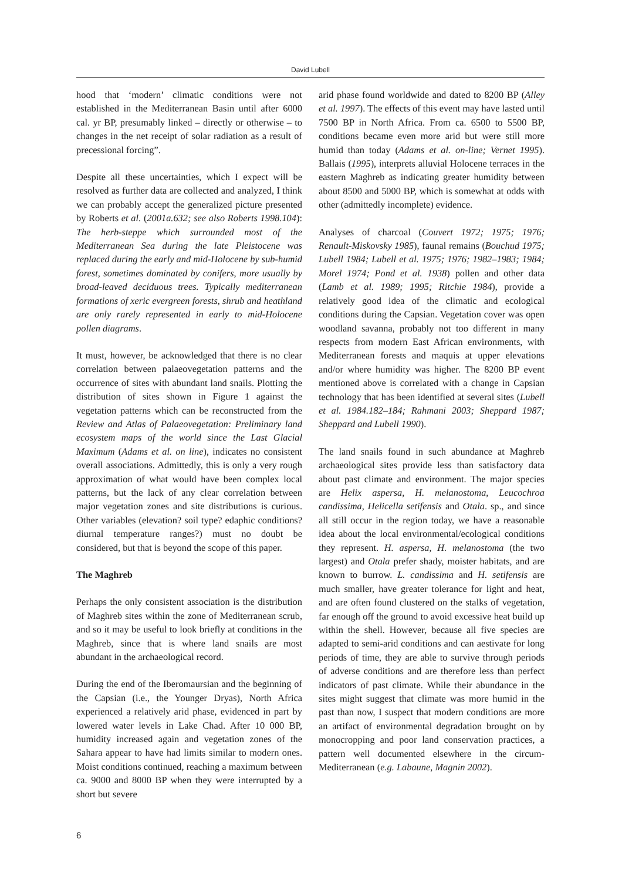David Lubell
hood that ‘modern’ climatic conditions were not established in the Mediterranean Basin until after 6000 cal. yr BP, presumably linked – directly or otherwise – to changes in the net receipt of solar radiation as a result of precessional forcing”.
Despite all these uncertainties, which I expect will be resolved as further data are collected and analyzed, I think we can probably accept the generalized picture presented by Roberts et al. (2001a.632; see also Roberts 1998.104): The herb-steppe which surrounded most of the Mediterranean Sea during the late Pleistocene was replaced during the early and mid-Holocene by sub-humid forest, sometimes dominated by conifers, more usually by broad-leaved deciduous trees. Typically mediterranean formations of xeric evergreen forests, shrub and heathland are only rarely represented in early to mid-Holocene pollen diagrams.
It must, however, be acknowledged that there is no clear correlation between palaeovegetation patterns and the occurrence of sites with abundant land snails. Plotting the distribution of sites shown in Figure 1 against the vegetation patterns which can be reconstructed from the Review and Atlas of Palaeovegetation: Preliminary land ecosystem maps of the world since the Last Glacial Maximum (Adams et al. on line), indicates no consistent overall associations. Admittedly, this is only a very rough approximation of what would have been complex local patterns, but the lack of any clear correlation between major vegetation zones and site distributions is curious. Other variables (elevation? soil type? edaphic conditions? diurnal temperature ranges?) must no doubt be considered, but that is beyond the scope of this paper.
The Maghreb
Perhaps the only consistent association is the distribution of Maghreb sites within the zone of Mediterranean scrub, and so it may be useful to look briefly at conditions in the Maghreb, since that is where land snails are most abundant in the archaeological record.
During the end of the Iberomaursian and the beginning of the Capsian (i.e., the Younger Dryas), North Africa experienced a relatively arid phase, evidenced in part by lowered water levels in Lake Chad. After 10 000 BP, humidity increased again and vegetation zones of the Sahara appear to have had limits similar to modern ones. Moist conditions continued, reaching a maximum between ca. 9000 and 8000 BP when they were interrupted by a short but severe
arid phase found worldwide and dated to 8200 BP (Alley et al. 1997). The effects of this event may have lasted until 7500 BP in North Africa. From ca. 6500 to 5500 BP, conditions became even more arid but were still more humid than today (Adams et al. on-line; Vernet 1995). Ballais (1995), interprets alluvial Holocene terraces in the eastern Maghreb as indicating greater humidity between about 8500 and 5000 BP, which is somewhat at odds with other (admittedly incomplete) evidence.
Analyses of charcoal (Couvert 1972; 1975; 1976; Renault-Miskovsky 1985), faunal remains (Bouchud 1975; Lubell 1984; Lubell et al. 1975; 1976; 1982–1983; 1984; Morel 1974; Pond et al. 1938) pollen and other data (Lamb et al. 1989; 1995; Ritchie 1984), provide a relatively good idea of the climatic and ecological conditions during the Capsian. Vegetation cover was open woodland savanna, probably not too different in many respects from modern East African environments, with Mediterranean forests and maquis at upper elevations and/or where humidity was higher. The 8200 BP event mentioned above is correlated with a change in Capsian technology that has been identified at several sites (Lubell et al. 1984.182–184; Rahmani 2003; Sheppard 1987; Sheppard and Lubell 1990).
The land snails found in such abundance at Maghreb archaeological sites provide less than satisfactory data about past climate and environment. The major species are Helix aspersa, H. melanostoma, Leucochroa candissima, Helicella setifensis and Otala. sp., and since all still occur in the region today, we have a reasonable idea about the local environmental/ecological conditions they represent. H. aspersa, H. melanostoma (the two largest) and Otala prefer shady, moister habitats, and are known to burrow. L. candissima and H. setifensis are much smaller, have greater tolerance for light and heat, and are often found clustered on the stalks of vegetation, far enough off the ground to avoid excessive heat build up within the shell. However, because all five species are adapted to semi-arid conditions and can aestivate for long periods of time, they are able to survive through periods of adverse conditions and are therefore less than perfect indicators of past climate. While their abundance in the sites might suggest that climate was more humid in the past than now, I suspect that modern conditions are more an artifact of environmental degradation brought on by monocropping and poor land conservation practices, a pattern well documented elsewhere in the circum-Mediterranean (e.g. Labaune, Magnin 2002).
6